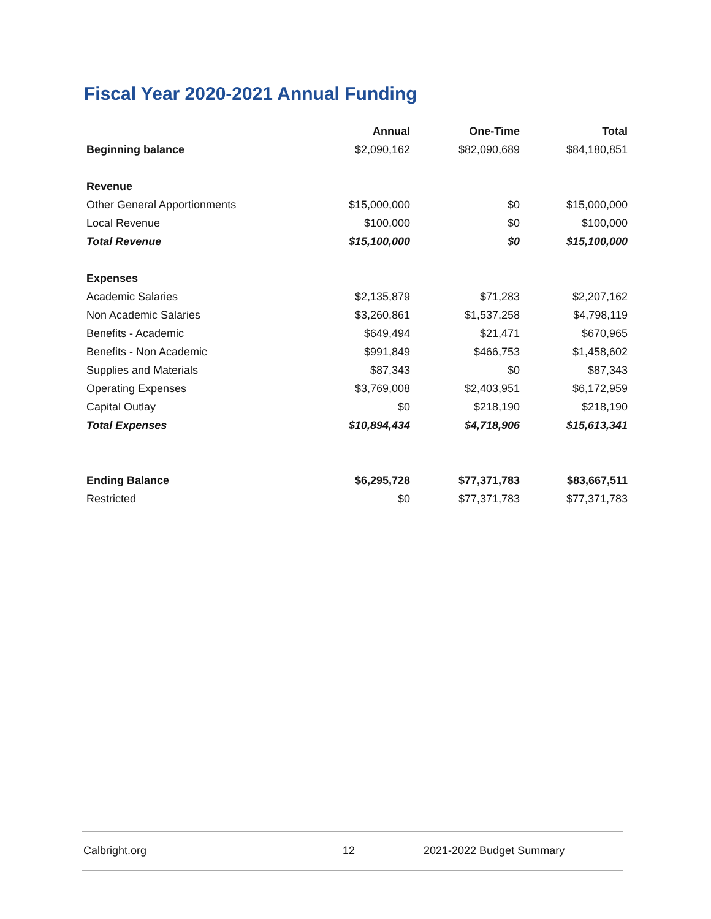Fiscal Year 2020-2021 Annual Funding
| | Annual | One-Time | Total |
| --- | --- | --- | --- |
| Beginning balance | $2,090,162 | $82,090,689 | $84,180,851 |
| Revenue | | | |
| Other General Apportionments | $15,000,000 | $0 | $15,000,000 |
| Local Revenue | $100,000 | $0 | $100,000 |
| Total Revenue | $15,100,000 | $0 | $15,100,000 |
| Expenses | | | |
| Academic Salaries | $2,135,879 | $71,283 | $2,207,162 |
| Non Academic Salaries | $3,260,861 | $1,537,258 | $4,798,119 |
| Benefits - Academic | $649,494 | $21,471 | $670,965 |
| Benefits - Non Academic | $991,849 | $466,753 | $1,458,602 |
| Supplies and Materials | $87,343 | $0 | $87,343 |
| Operating Expenses | $3,769,008 | $2,403,951 | $6,172,959 |
| Capital Outlay | $0 | $218,190 | $218,190 |
| Total Expenses | $10,894,434 | $4,718,906 | $15,613,341 |
| Ending Balance | $6,295,728 | $77,371,783 | $83,667,511 |
| Restricted | $0 | $77,371,783 | $77,371,783 |
Calbright.org 12 2021-2022 Budget Summary